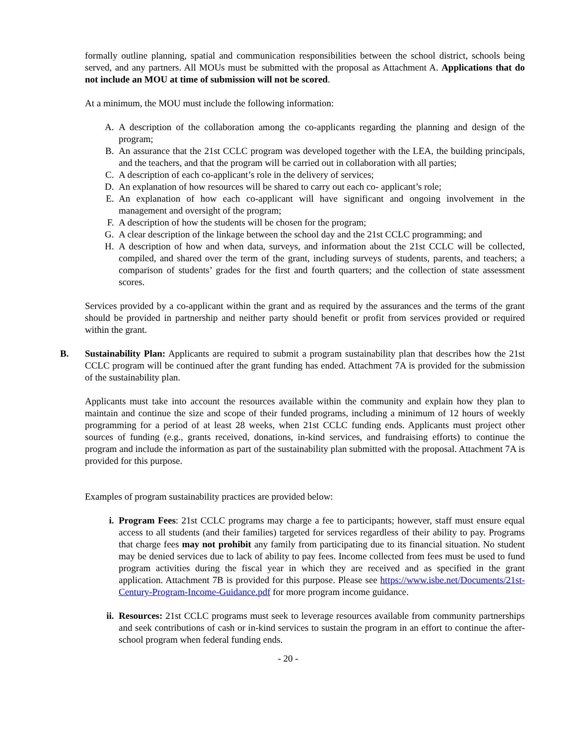formally outline planning, spatial and communication responsibilities between the school district, schools being served, and any partners. All MOUs must be submitted with the proposal as Attachment A. Applications that do not include an MOU at time of submission will not be scored.
At a minimum, the MOU must include the following information:
A. A description of the collaboration among the co-applicants regarding the planning and design of the program;
B. An assurance that the 21st CCLC program was developed together with the LEA, the building principals, and the teachers, and that the program will be carried out in collaboration with all parties;
C. A description of each co-applicant’s role in the delivery of services;
D. An explanation of how resources will be shared to carry out each co- applicant’s role;
E. An explanation of how each co-applicant will have significant and ongoing involvement in the management and oversight of the program;
F. A description of how the students will be chosen for the program;
G. A clear description of the linkage between the school day and the 21st CCLC programming; and
H. A description of how and when data, surveys, and information about the 21st CCLC will be collected, compiled, and shared over the term of the grant, including surveys of students, parents, and teachers; a comparison of students’ grades for the first and fourth quarters; and the collection of state assessment scores.
Services provided by a co-applicant within the grant and as required by the assurances and the terms of the grant should be provided in partnership and neither party should benefit or profit from services provided or required within the grant.
B. Sustainability Plan: Applicants are required to submit a program sustainability plan that describes how the 21st CCLC program will be continued after the grant funding has ended. Attachment 7A is provided for the submission of the sustainability plan.
Applicants must take into account the resources available within the community and explain how they plan to maintain and continue the size and scope of their funded programs, including a minimum of 12 hours of weekly programming for a period of at least 28 weeks, when 21st CCLC funding ends. Applicants must project other sources of funding (e.g., grants received, donations, in-kind services, and fundraising efforts) to continue the program and include the information as part of the sustainability plan submitted with the proposal. Attachment 7A is provided for this purpose.
Examples of program sustainability practices are provided below:
i. Program Fees: 21st CCLC programs may charge a fee to participants; however, staff must ensure equal access to all students (and their families) targeted for services regardless of their ability to pay. Programs that charge fees may not prohibit any family from participating due to its financial situation. No student may be denied services due to lack of ability to pay fees. Income collected from fees must be used to fund program activities during the fiscal year in which they are received and as specified in the grant application. Attachment 7B is provided for this purpose. Please see https://www.isbe.net/Documents/21st-Century-Program-Income-Guidance.pdf for more program income guidance.
ii. Resources: 21st CCLC programs must seek to leverage resources available from community partnerships and seek contributions of cash or in-kind services to sustain the program in an effort to continue the after-school program when federal funding ends.
- 20 -